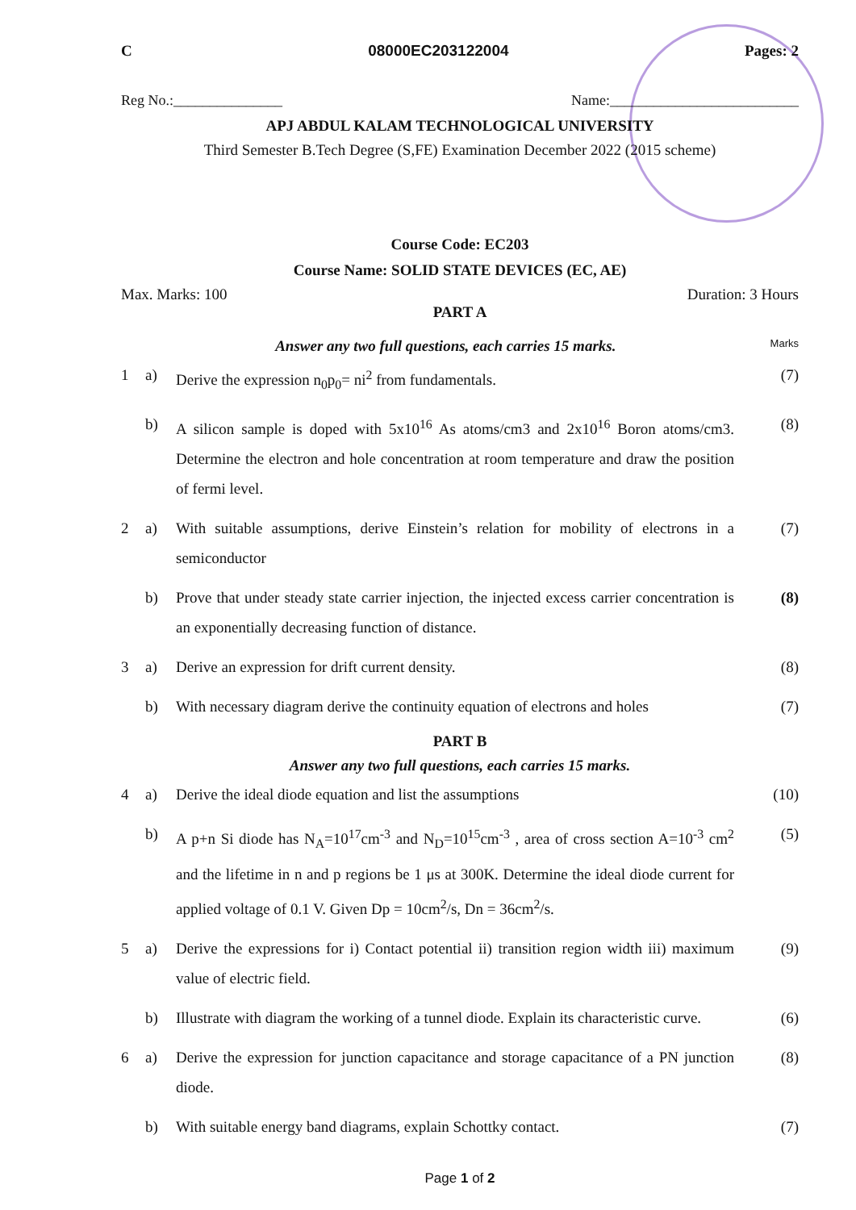C 08000EC203122004 Pages: 2
Reg No.:_______________ Name:__________________________
APJ ABDUL KALAM TECHNOLOGICAL UNIVERSITY
Third Semester B.Tech Degree (S,FE) Examination December 2022 (2015 scheme)
Course Code: EC203
Course Name: SOLID STATE DEVICES (EC, AE)
Max. Marks: 100 Duration: 3 Hours
PART A
Answer any two full questions, each carries 15 marks. Marks
| 1 | a) | Derive the expression n<sub>0</sub>p<sub>0</sub>= ni<sup>2</sup> from fundamentals. | (7) |
| | b) | A silicon sample is doped with 5x10<sup>16</sup> As atoms/cm3 and 2x10<sup>16</sup> Boron atoms/cm3. Determine the electron and hole concentration at room temperature and draw the position of fermi level. | (8) |
| 2 | a) | With suitable assumptions, derive Einstein’s relation for mobility of electrons in a semiconductor | (7) |
| | b) | Prove that under steady state carrier injection, the injected excess carrier concentration is an exponentially decreasing function of distance. | (8) |
| 3 | a) | Derive an expression for drift current density. | (8) |
| | b) | With necessary diagram derive the continuity equation of electrons and holes | (7) |
PART B
Answer any two full questions, each carries 15 marks.
| 4 | a) | Derive the ideal diode equation and list the assumptions | (10) |
| | b) | A p+n Si diode has N<sub>A</sub>=10<sup>17</sup>cm<sup>-3</sup> and N<sub>D</sub>=10<sup>15</sup>cm<sup>-3</sup> , area of cross section A=10<sup>-3</sup> cm<sup>2</sup> and the lifetime in n and p regions be 1 μs at 300K. Determine the ideal diode current for applied voltage of 0.1 V. Given Dp = 10cm<sup>2</sup>/s, Dn = 36cm<sup>2</sup>/s. | (5) |
| 5 | a) | Derive the expressions for i) Contact potential ii) transition region width iii) maximum value of electric field. | (9) |
| | b) | Illustrate with diagram the working of a tunnel diode. Explain its characteristic curve. | (6) |
| 6 | a) | Derive the expression for junction capacitance and storage capacitance of a PN junction diode. | (8) |
| | b) | With suitable energy band diagrams, explain Schottky contact. | (7) |
Page 1 of 2